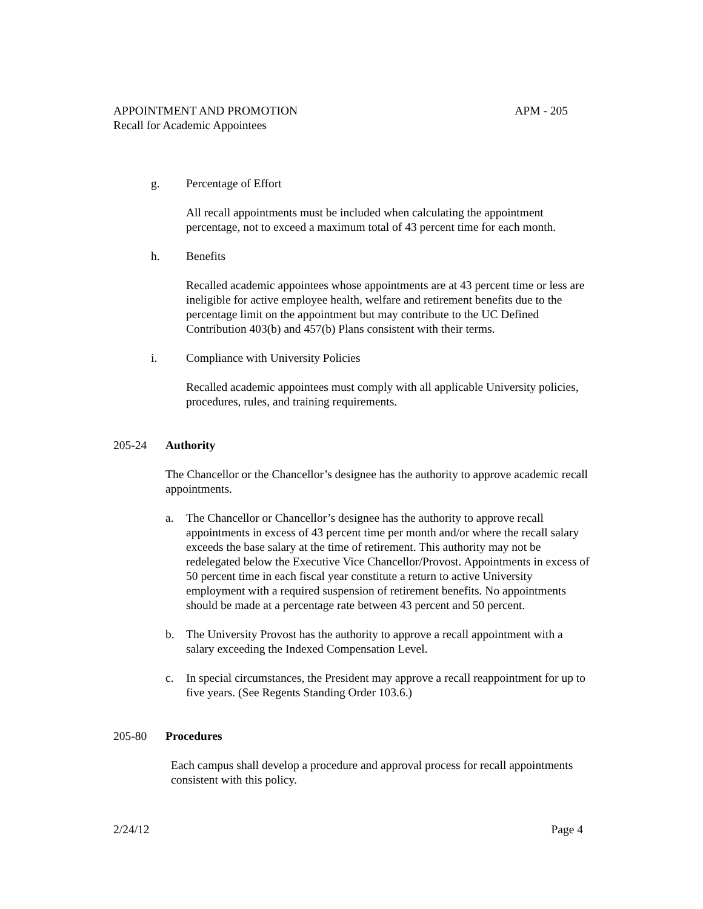APPOINTMENT AND PROMOTION APM - 205
Recall for Academic Appointees
g. Percentage of Effort
All recall appointments must be included when calculating the appointment percentage, not to exceed a maximum total of 43 percent time for each month.
h. Benefits
Recalled academic appointees whose appointments are at 43 percent time or less are ineligible for active employee health, welfare and retirement benefits due to the percentage limit on the appointment but may contribute to the UC Defined Contribution 403(b) and 457(b) Plans consistent with their terms.
i. Compliance with University Policies
Recalled academic appointees must comply with all applicable University policies, procedures, rules, and training requirements.
205-24 Authority
The Chancellor or the Chancellor’s designee has the authority to approve academic recall appointments.
a. The Chancellor or Chancellor’s designee has the authority to approve recall appointments in excess of 43 percent time per month and/or where the recall salary exceeds the base salary at the time of retirement. This authority may not be redelegated below the Executive Vice Chancellor/Provost. Appointments in excess of 50 percent time in each fiscal year constitute a return to active University employment with a required suspension of retirement benefits. No appointments should be made at a percentage rate between 43 percent and 50 percent.
b. The University Provost has the authority to approve a recall appointment with a salary exceeding the Indexed Compensation Level.
c. In special circumstances, the President may approve a recall reappointment for up to five years. (See Regents Standing Order 103.6.)
205-80 Procedures
Each campus shall develop a procedure and approval process for recall appointments consistent with this policy.
2/24/12 Page 4